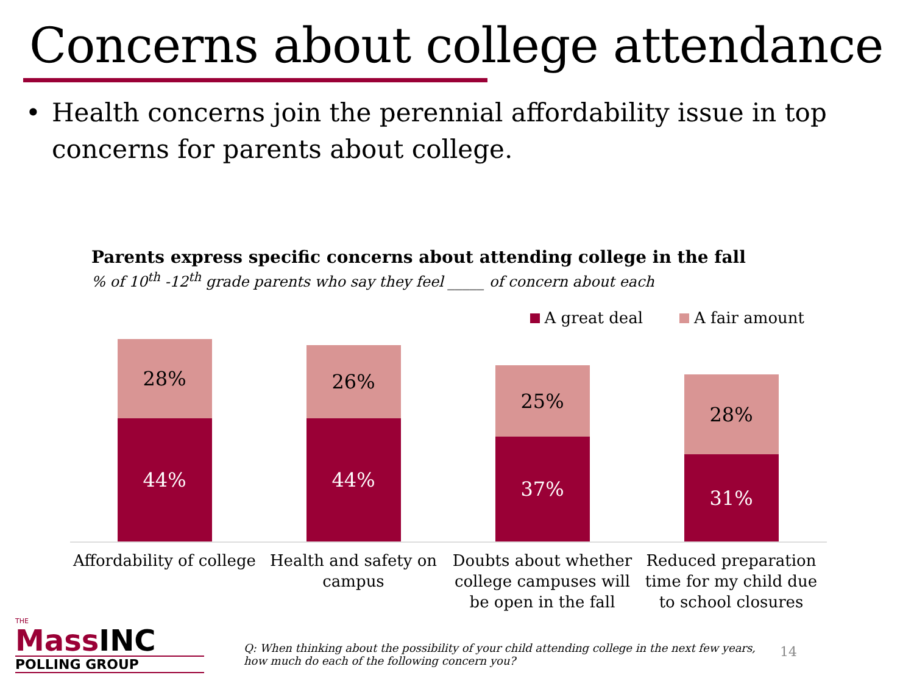Concerns about college attendance
• Health concerns join the perennial affordability issue in top concerns for parents about college.
Parents express specific concerns about attending college in the fall
% of 10<sup>th</sup> -12<sup>th</sup> grade parents who say they feel _____ of concern about each
A great deal A fair amount
28%
44%
26%
44%
25%
37%
28%
31%
Affordability of college
Health and safety on campus
Doubts about whether college campuses will be open in the fall
Reduced preparation time for my child due to school closures
THE
MassINC
POLLING GROUP
Q: When thinking about the possibility of your child attending college in the next few years, how much do each of the following concern you?
14